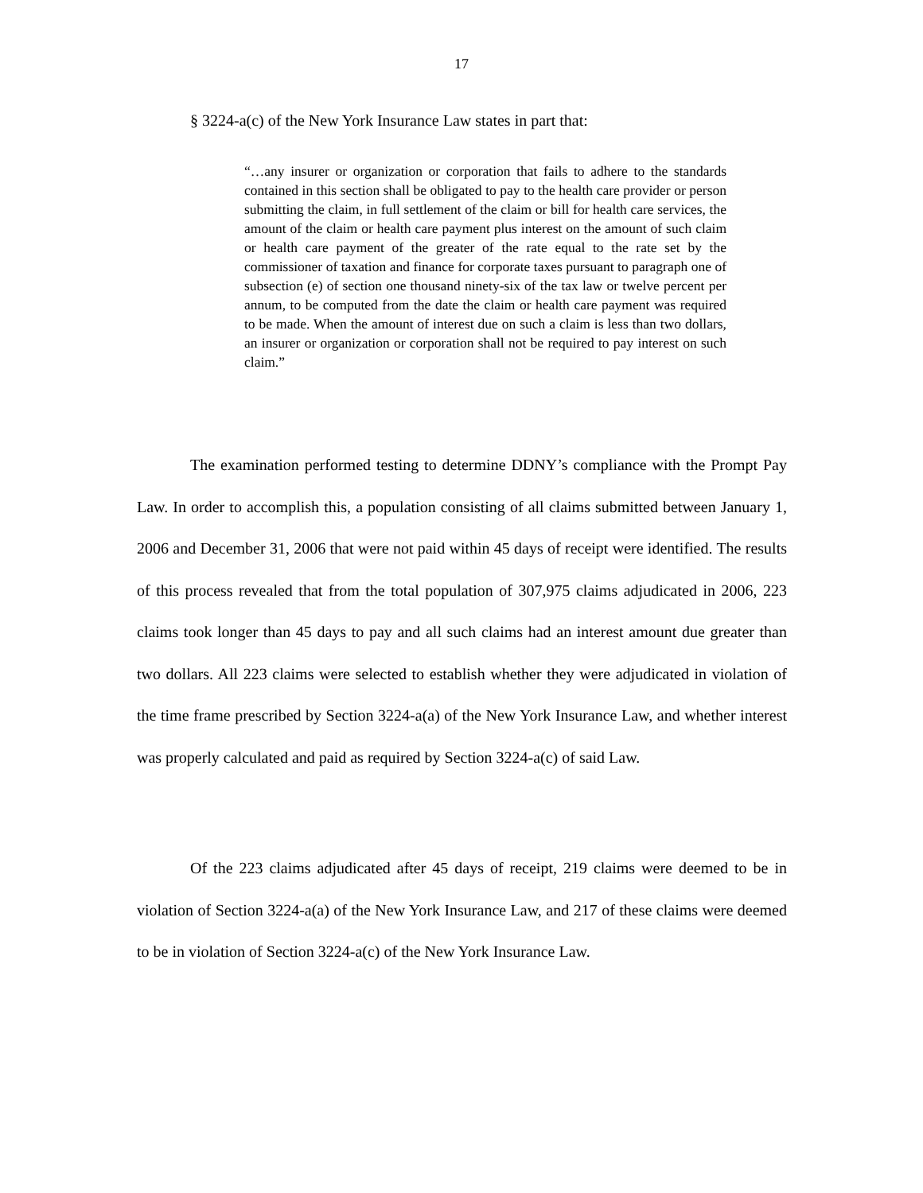17
§ 3224-a(c) of the New York Insurance Law states in part that:
“…any insurer or organization or corporation that fails to adhere to the standards contained in this section shall be obligated to pay to the health care provider or person submitting the claim, in full settlement of the claim or bill for health care services, the amount of the claim or health care payment plus interest on the amount of such claim or health care payment of the greater of the rate equal to the rate set by the commissioner of taxation and finance for corporate taxes pursuant to paragraph one of subsection (e) of section one thousand ninety-six of the tax law or twelve percent per annum, to be computed from the date the claim or health care payment was required to be made. When the amount of interest due on such a claim is less than two dollars, an insurer or organization or corporation shall not be required to pay interest on such claim.”
The examination performed testing to determine DDNY’s compliance with the Prompt Pay Law. In order to accomplish this, a population consisting of all claims submitted between January 1, 2006 and December 31, 2006 that were not paid within 45 days of receipt were identified. The results of this process revealed that from the total population of 307,975 claims adjudicated in 2006, 223 claims took longer than 45 days to pay and all such claims had an interest amount due greater than two dollars. All 223 claims were selected to establish whether they were adjudicated in violation of the time frame prescribed by Section 3224-a(a) of the New York Insurance Law, and whether interest was properly calculated and paid as required by Section 3224-a(c) of said Law.
Of the 223 claims adjudicated after 45 days of receipt, 219 claims were deemed to be in violation of Section 3224-a(a) of the New York Insurance Law, and 217 of these claims were deemed to be in violation of Section 3224-a(c) of the New York Insurance Law.